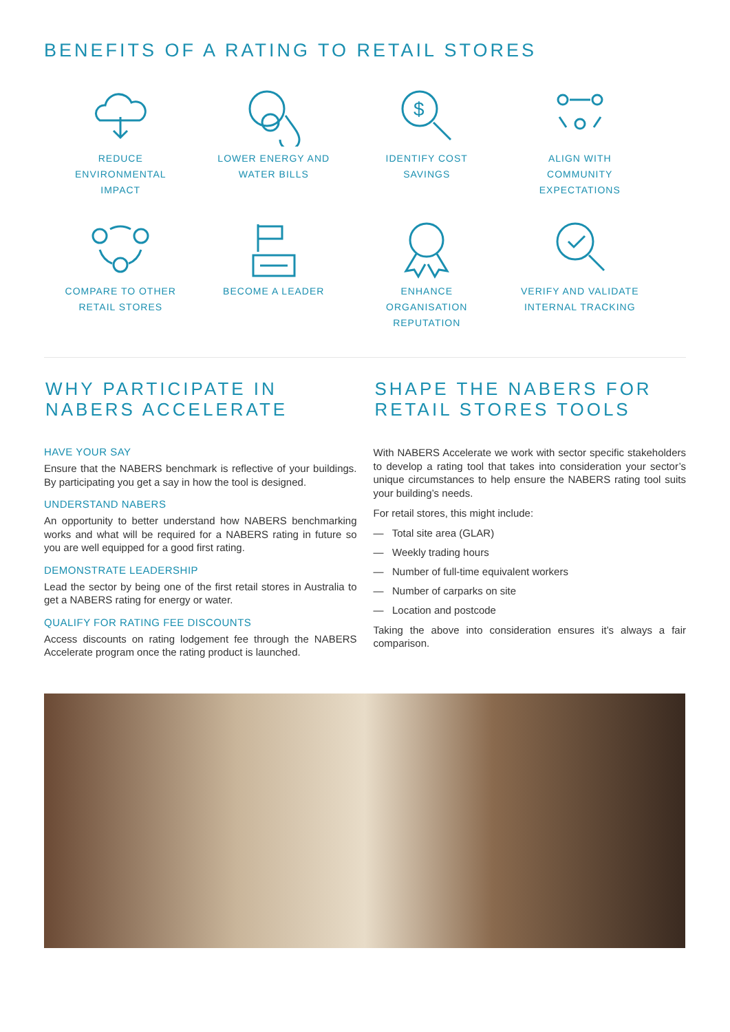BENEFITS OF A RATING TO RETAIL STORES
REDUCE
ENVIRONMENTAL
IMPACT
LOWER ENERGY AND
WATER BILLS
$
IDENTIFY COST
SAVINGS
ALIGN WITH
COMMUNITY
EXPECTATIONS
COMPARE TO OTHER
RETAIL STORES
BECOME A LEADER
ENHANCE
ORGANISATION
REPUTATION
VERIFY AND VALIDATE
INTERNAL TRACKING
WHY PARTICIPATE IN
NABERS ACCELERATE
HAVE YOUR SAY
Ensure that the NABERS benchmark is reflective of your buildings. By participating you get a say in how the tool is designed.
UNDERSTAND NABERS
An opportunity to better understand how NABERS benchmarking works and what will be required for a NABERS rating in future so you are well equipped for a good first rating.
DEMONSTRATE LEADERSHIP
Lead the sector by being one of the first retail stores in Australia to get a NABERS rating for energy or water.
QUALIFY FOR RATING FEE DISCOUNTS
Access discounts on rating lodgement fee through the NABERS Accelerate program once the rating product is launched.
SHAPE THE NABERS FOR
RETAIL STORES TOOLS
With NABERS Accelerate we work with sector specific stakeholders to develop a rating tool that takes into consideration your sector’s unique circumstances to help ensure the NABERS rating tool suits your building’s needs.
For retail stores, this might include:
— Total site area (GLAR)
— Weekly trading hours
— Number of full-time equivalent workers
— Number of carparks on site
— Location and postcode
Taking the above into consideration ensures it’s always a fair comparison.